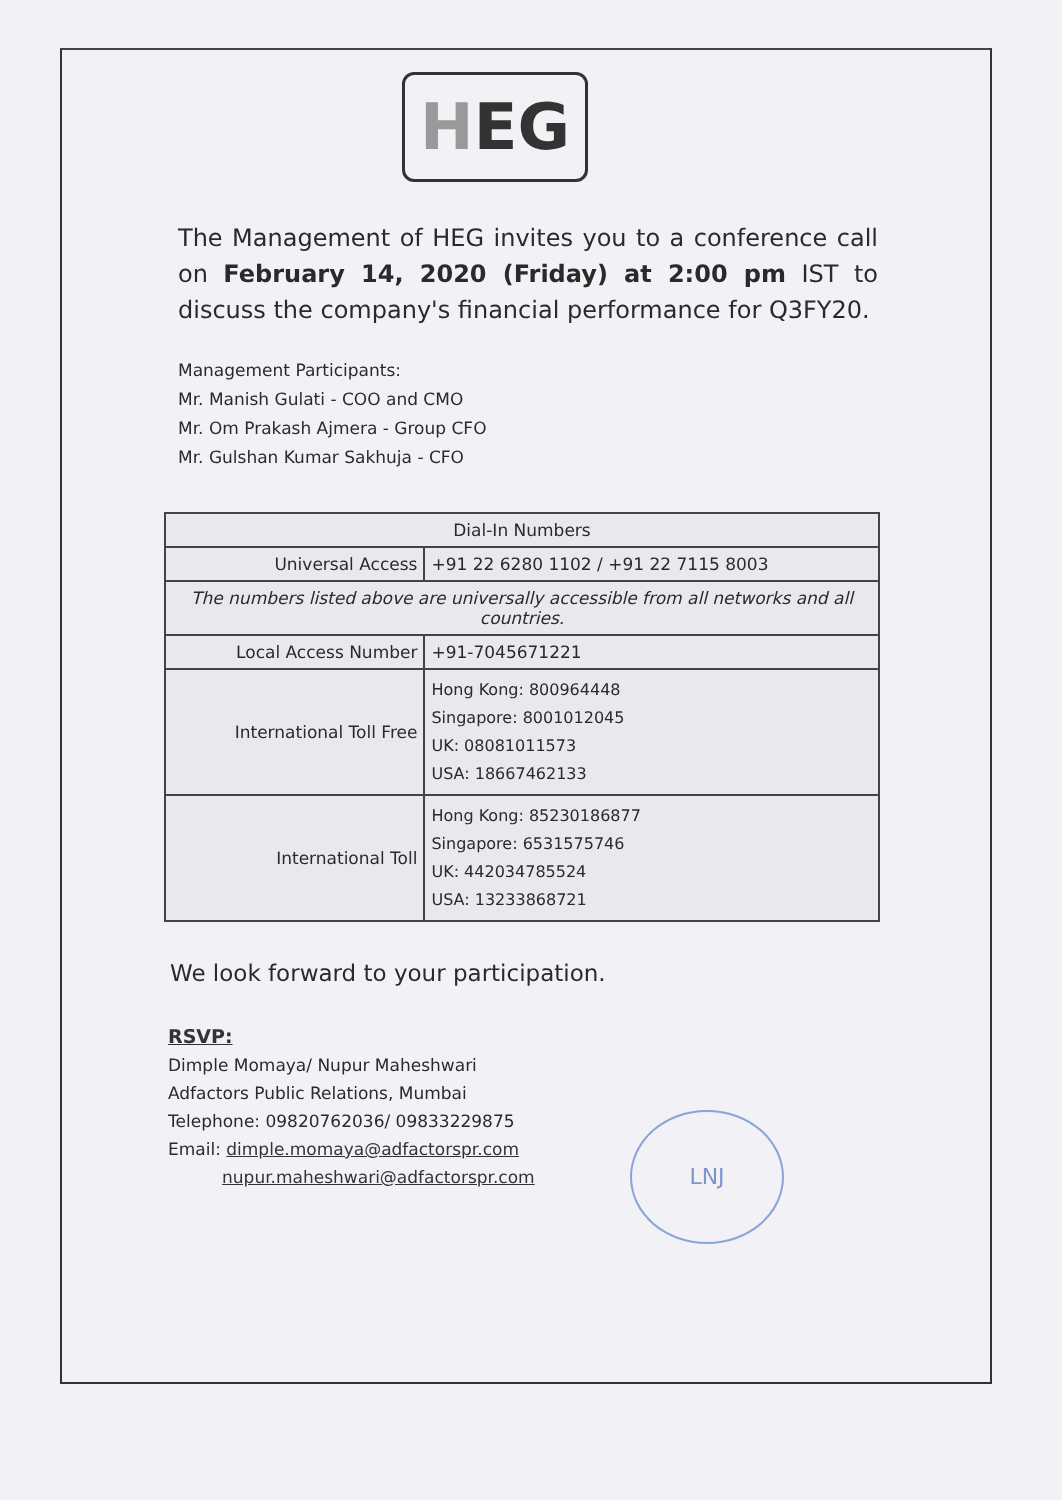H EG
The Management of HEG invites you to a conference call on February 14, 2020 (Friday) at 2:00 pm IST to discuss the company's financial performance for Q3FY20.
Management Participants:
Mr. Manish Gulati - COO and CMO
Mr. Om Prakash Ajmera - Group CFO
Mr. Gulshan Kumar Sakhuja - CFO
| Dial-In Numbers | |
| Universal Access | +91 22 6280 1102 / +91 22 7115 8003 |
| The numbers listed above are universally accessible from all networks and all countries. | |
| Local Access Number | +91-7045671221 |
| International Toll Free | Hong Kong: 800964448 Singapore: 8001012045 UK: 08081011573 USA: 18667462133 |
| International Toll | Hong Kong: 85230186877 Singapore: 6531575746 UK: 442034785524 USA: 13233868721 |
We look forward to your participation.
RSVP:
Dimple Momaya/ Nupur Maheshwari
Adfactors Public Relations, Mumbai
Telephone: 09820762036/ 09833229875
Email: dimple.momaya@adfactorspr.com
nupur.maheshwari@adfactorspr.com
LNJ